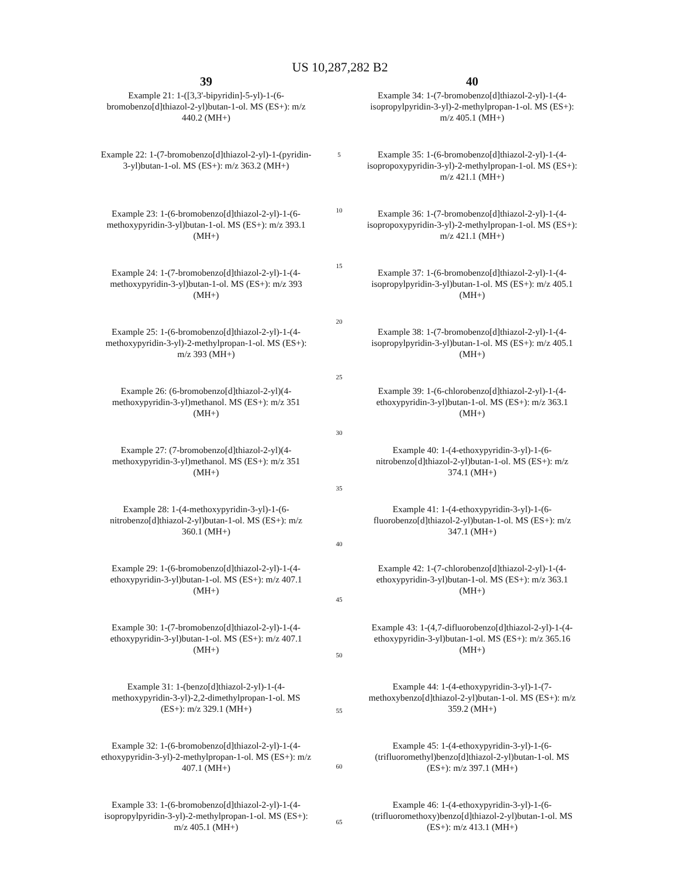US 10,287,282 B2
39
Example 21: 1-([3,3'-bipyridin]-5-yl)-1-(6-bromobenzo[d]thiazol-2-yl)butan-1-ol. MS (ES+): m/z 440.2 (MH+)
Example 22: 1-(7-bromobenzo[d]thiazol-2-yl)-1-(pyridin-3-yl)butan-1-ol. MS (ES+): m/z 363.2 (MH+)
Example 23: 1-(6-bromobenzo[d]thiazol-2-yl)-1-(6-methoxypyridin-3-yl)butan-1-ol. MS (ES+): m/z 393.1 (MH+)
Example 24: 1-(7-bromobenzo[d]thiazol-2-yl)-1-(4-methoxypyridin-3-yl)butan-1-ol. MS (ES+): m/z 393 (MH+)
Example 25: 1-(6-bromobenzo[d]thiazol-2-yl)-1-(4-methoxypyridin-3-yl)-2-methylpropan-1-ol. MS (ES+): m/z 393 (MH+)
Example 26: (6-bromobenzo[d]thiazol-2-yl)(4-methoxypyridin-3-yl)methanol. MS (ES+): m/z 351 (MH+)
Example 27: (7-bromobenzo[d]thiazol-2-yl)(4-methoxypyridin-3-yl)methanol. MS (ES+): m/z 351 (MH+)
Example 28: 1-(4-methoxypyridin-3-yl)-1-(6-nitrobenzo[d]thiazol-2-yl)butan-1-ol. MS (ES+): m/z 360.1 (MH+)
Example 29: 1-(6-bromobenzo[d]thiazol-2-yl)-1-(4-ethoxypyridin-3-yl)butan-1-ol. MS (ES+): m/z 407.1 (MH+)
Example 30: 1-(7-bromobenzo[d]thiazol-2-yl)-1-(4-ethoxypyridin-3-yl)butan-1-ol. MS (ES+): m/z 407.1 (MH+)
Example 31: 1-(benzo[d]thiazol-2-yl)-1-(4-methoxypyridin-3-yl)-2,2-dimethylpropan-1-ol. MS (ES+): m/z 329.1 (MH+)
Example 32: 1-(6-bromobenzo[d]thiazol-2-yl)-1-(4-ethoxypyridin-3-yl)-2-methylpropan-1-ol. MS (ES+): m/z 407.1 (MH+)
Example 33: 1-(6-bromobenzo[d]thiazol-2-yl)-1-(4-isopropylpyridin-3-yl)-2-methylpropan-1-ol. MS (ES+): m/z 405.1 (MH+)
5
10
15
20
25
30
35
40
45
50
55
60
65
40
Example 34: 1-(7-bromobenzo[d]thiazol-2-yl)-1-(4-isopropylpyridin-3-yl)-2-methylpropan-1-ol. MS (ES+): m/z 405.1 (MH+)
Example 35: 1-(6-bromobenzo[d]thiazol-2-yl)-1-(4-isopropoxypyridin-3-yl)-2-methylpropan-1-ol. MS (ES+): m/z 421.1 (MH+)
Example 36: 1-(7-bromobenzo[d]thiazol-2-yl)-1-(4-isopropoxypyridin-3-yl)-2-methylpropan-1-ol. MS (ES+): m/z 421.1 (MH+)
Example 37: 1-(6-bromobenzo[d]thiazol-2-yl)-1-(4-isopropylpyridin-3-yl)butan-1-ol. MS (ES+): m/z 405.1 (MH+)
Example 38: 1-(7-bromobenzo[d]thiazol-2-yl)-1-(4-isopropylpyridin-3-yl)butan-1-ol. MS (ES+): m/z 405.1 (MH+)
Example 39: 1-(6-chlorobenzo[d]thiazol-2-yl)-1-(4-ethoxypyridin-3-yl)butan-1-ol. MS (ES+): m/z 363.1 (MH+)
Example 40: 1-(4-ethoxypyridin-3-yl)-1-(6-nitrobenzo[d]thiazol-2-yl)butan-1-ol. MS (ES+): m/z 374.1 (MH+)
Example 41: 1-(4-ethoxypyridin-3-yl)-1-(6-fluorobenzo[d]thiazol-2-yl)butan-1-ol. MS (ES+): m/z 347.1 (MH+)
Example 42: 1-(7-chlorobenzo[d]thiazol-2-yl)-1-(4-ethoxypyridin-3-yl)butan-1-ol. MS (ES+): m/z 363.1 (MH+)
Example 43: 1-(4,7-difluorobenzo[d]thiazol-2-yl)-1-(4-ethoxypyridin-3-yl)butan-1-ol. MS (ES+): m/z 365.16 (MH+)
Example 44: 1-(4-ethoxypyridin-3-yl)-1-(7-methoxybenzo[d]thiazol-2-yl)butan-1-ol. MS (ES+): m/z 359.2 (MH+)
Example 45: 1-(4-ethoxypyridin-3-yl)-1-(6-(trifluoromethyl)benzo[d]thiazol-2-yl)butan-1-ol. MS (ES+): m/z 397.1 (MH+)
Example 46: 1-(4-ethoxypyridin-3-yl)-1-(6-(trifluoromethoxy)benzo[d]thiazol-2-yl)butan-1-ol. MS (ES+): m/z 413.1 (MH+)